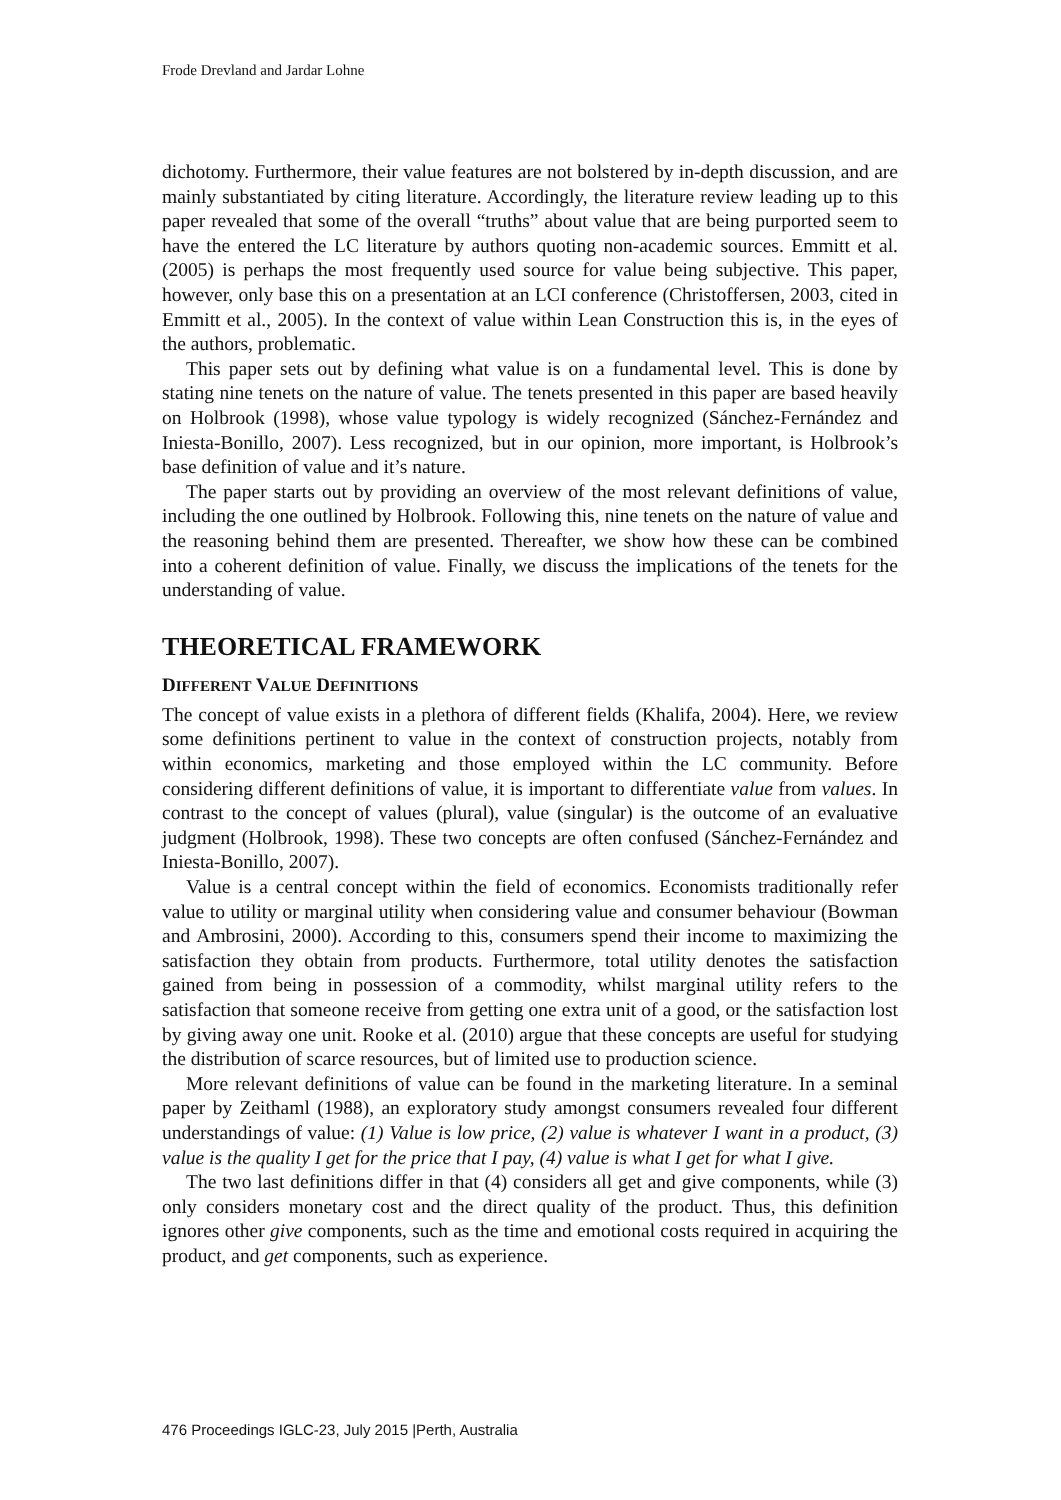Frode Drevland and Jardar Lohne
dichotomy. Furthermore, their value features are not bolstered by in-depth discussion, and are mainly substantiated by citing literature. Accordingly, the literature review leading up to this paper revealed that some of the overall “truths” about value that are being purported seem to have the entered the LC literature by authors quoting non-academic sources. Emmitt et al. (2005) is perhaps the most frequently used source for value being subjective. This paper, however, only base this on a presentation at an LCI conference (Christoffersen, 2003, cited in Emmitt et al., 2005). In the context of value within Lean Construction this is, in the eyes of the authors, problematic.
This paper sets out by defining what value is on a fundamental level. This is done by stating nine tenets on the nature of value. The tenets presented in this paper are based heavily on Holbrook (1998), whose value typology is widely recognized (Sánchez-Fernández and Iniesta-Bonillo, 2007). Less recognized, but in our opinion, more important, is Holbrook’s base definition of value and it’s nature.
The paper starts out by providing an overview of the most relevant definitions of value, including the one outlined by Holbrook. Following this, nine tenets on the nature of value and the reasoning behind them are presented. Thereafter, we show how these can be combined into a coherent definition of value. Finally, we discuss the implications of the tenets for the understanding of value.
THEORETICAL FRAMEWORK
DIFFERENT VALUE DEFINITIONS
The concept of value exists in a plethora of different fields (Khalifa, 2004). Here, we review some definitions pertinent to value in the context of construction projects, notably from within economics, marketing and those employed within the LC community. Before considering different definitions of value, it is important to differentiate value from values. In contrast to the concept of values (plural), value (singular) is the outcome of an evaluative judgment (Holbrook, 1998). These two concepts are often confused (Sánchez-Fernández and Iniesta-Bonillo, 2007).
Value is a central concept within the field of economics. Economists traditionally refer value to utility or marginal utility when considering value and consumer behaviour (Bowman and Ambrosini, 2000). According to this, consumers spend their income to maximizing the satisfaction they obtain from products. Furthermore, total utility denotes the satisfaction gained from being in possession of a commodity, whilst marginal utility refers to the satisfaction that someone receive from getting one extra unit of a good, or the satisfaction lost by giving away one unit. Rooke et al. (2010) argue that these concepts are useful for studying the distribution of scarce resources, but of limited use to production science.
More relevant definitions of value can be found in the marketing literature. In a seminal paper by Zeithaml (1988), an exploratory study amongst consumers revealed four different understandings of value: (1) Value is low price, (2) value is whatever I want in a product, (3) value is the quality I get for the price that I pay, (4) value is what I get for what I give.
The two last definitions differ in that (4) considers all get and give components, while (3) only considers monetary cost and the direct quality of the product. Thus, this definition ignores other give components, such as the time and emotional costs required in acquiring the product, and get components, such as experience.
476 Proceedings IGLC-23, July 2015 |Perth, Australia